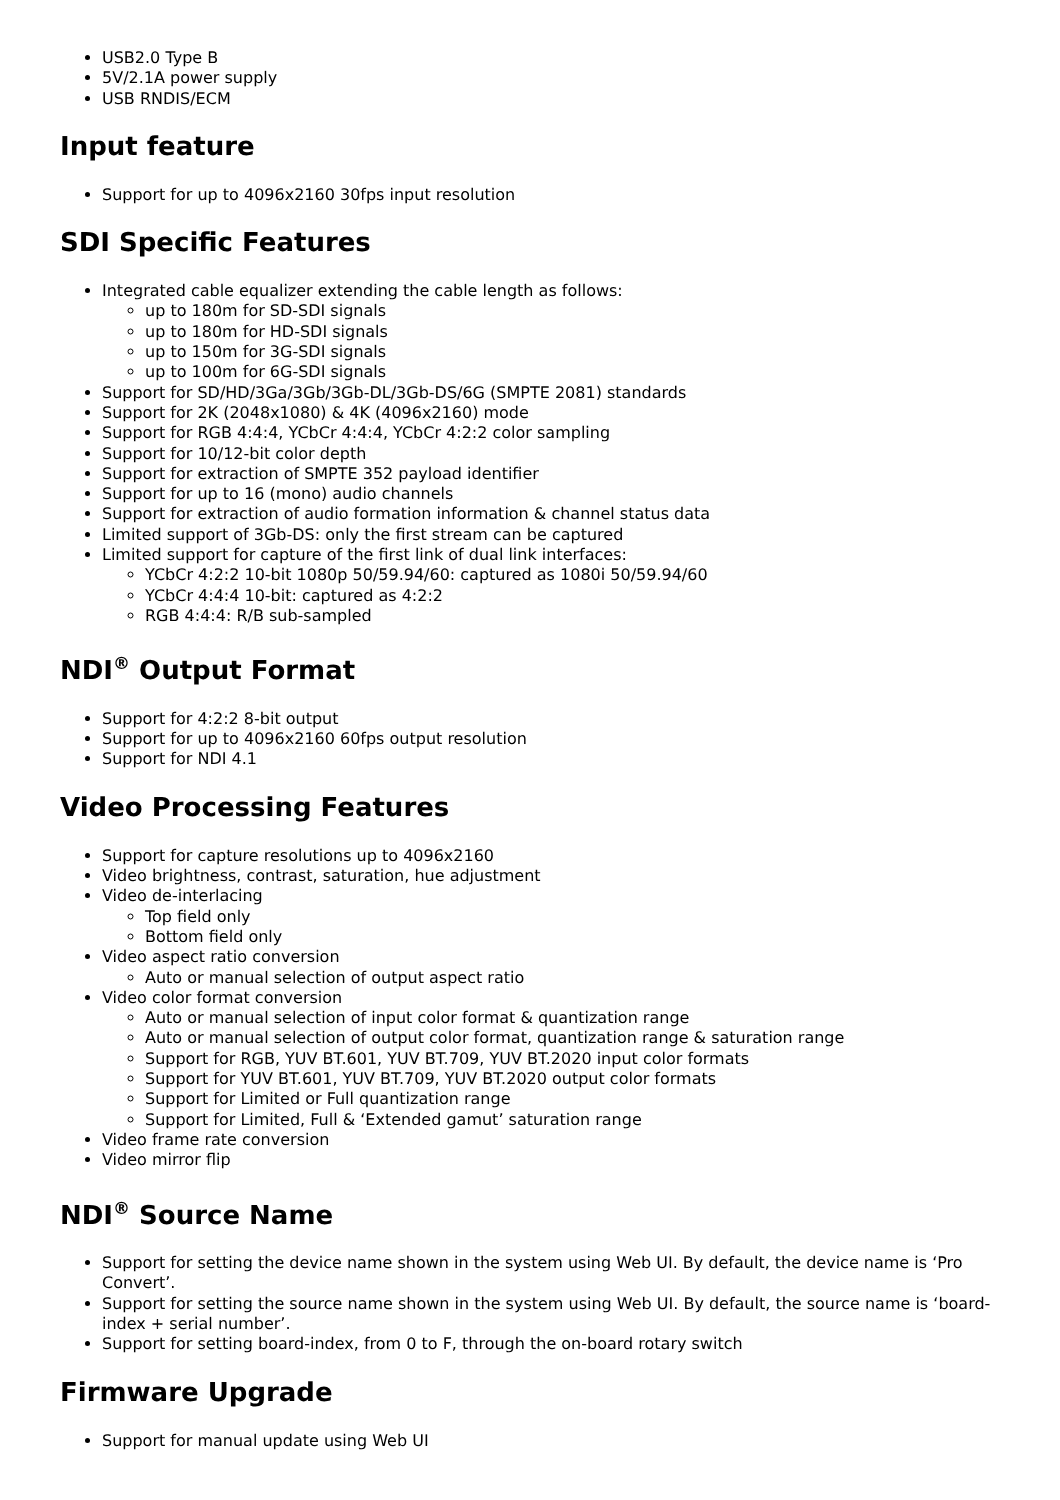USB2.0 Type B
5V/2.1A power supply
USB RNDIS/ECM
Input feature
Support for up to 4096x2160 30fps input resolution
SDI Specific Features
Integrated cable equalizer extending the cable length as follows:
up to 180m for SD-SDI signals
up to 180m for HD-SDI signals
up to 150m for 3G-SDI signals
up to 100m for 6G-SDI signals
Support for SD/HD/3Ga/3Gb/3Gb-DL/3Gb-DS/6G (SMPTE 2081) standards
Support for 2K (2048x1080) & 4K (4096x2160) mode
Support for RGB 4:4:4, YCbCr 4:4:4, YCbCr 4:2:2 color sampling
Support for 10/12-bit color depth
Support for extraction of SMPTE 352 payload identifier
Support for up to 16 (mono) audio channels
Support for extraction of audio formation information & channel status data
Limited support of 3Gb-DS: only the first stream can be captured
Limited support for capture of the first link of dual link interfaces:
YCbCr 4:2:2 10-bit 1080p 50/59.94/60: captured as 1080i 50/59.94/60
YCbCr 4:4:4 10-bit: captured as 4:2:2
RGB 4:4:4: R/B sub-sampled
NDI<sup>®</sup> Output Format
Support for 4:2:2 8-bit output
Support for up to 4096x2160 60fps output resolution
Support for NDI 4.1
Video Processing Features
Support for capture resolutions up to 4096x2160
Video brightness, contrast, saturation, hue adjustment
Video de-interlacing
Top field only
Bottom field only
Video aspect ratio conversion
Auto or manual selection of output aspect ratio
Video color format conversion
Auto or manual selection of input color format & quantization range
Auto or manual selection of output color format, quantization range & saturation range
Support for RGB, YUV BT.601, YUV BT.709, YUV BT.2020 input color formats
Support for YUV BT.601, YUV BT.709, YUV BT.2020 output color formats
Support for Limited or Full quantization range
Support for Limited, Full & ‘Extended gamut’ saturation range
Video frame rate conversion
Video mirror flip
NDI<sup>®</sup> Source Name
Support for setting the device name shown in the system using Web UI. By default, the device name is ‘Pro Convert’.
Support for setting the source name shown in the system using Web UI. By default, the source name is ‘board-index + serial number’.
Support for setting board-index, from 0 to F, through the on-board rotary switch
Firmware Upgrade
Support for manual update using Web UI